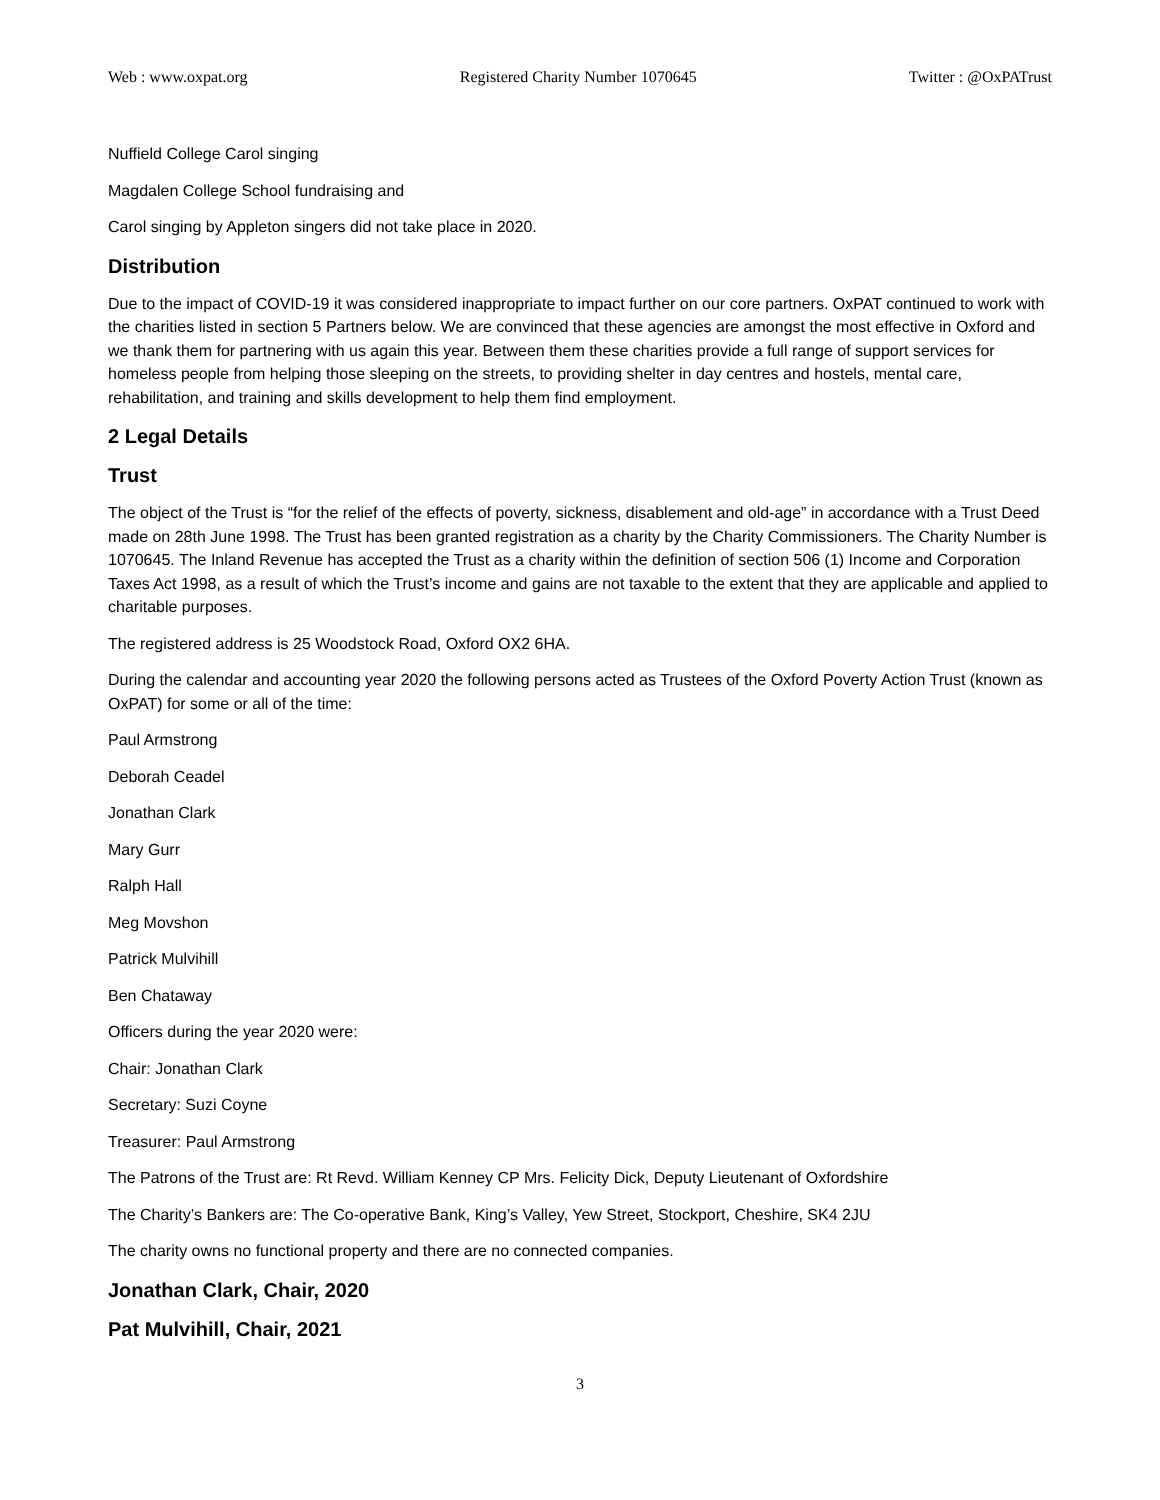Web : www.oxpat.org Registered Charity Number 1070645 Twitter : @OxPATrust
Nuffield College Carol singing
Magdalen College School fundraising and
Carol singing by Appleton singers did not take place in 2020.
Distribution
Due to the impact of COVID-19 it was considered inappropriate to impact further on our core partners. OxPAT continued to work with the charities listed in section 5 Partners below. We are convinced that these agencies are amongst the most effective in Oxford and we thank them for partnering with us again this year. Between them these charities provide a full range of support services for homeless people from helping those sleeping on the streets, to providing shelter in day centres and hostels, mental care, rehabilitation, and training and skills development to help them find employment.
2 Legal Details
Trust
The object of the Trust is “for the relief of the effects of poverty, sickness, disablement and old-age” in accordance with a Trust Deed made on 28th June 1998. The Trust has been granted registration as a charity by the Charity Commissioners. The Charity Number is 1070645. The Inland Revenue has accepted the Trust as a charity within the definition of section 506 (1) Income and Corporation Taxes Act 1998, as a result of which the Trust’s income and gains are not taxable to the extent that they are applicable and applied to charitable purposes.
The registered address is 25 Woodstock Road, Oxford OX2 6HA.
During the calendar and accounting year 2020 the following persons acted as Trustees of the Oxford Poverty Action Trust (known as OxPAT) for some or all of the time:
Paul Armstrong
Deborah Ceadel
Jonathan Clark
Mary Gurr
Ralph Hall
Meg Movshon
Patrick Mulvihill
Ben Chataway
Officers during the year 2020 were:
Chair: Jonathan Clark
Secretary: Suzi Coyne
Treasurer: Paul Armstrong
The Patrons of the Trust are: Rt Revd. William Kenney CP Mrs. Felicity Dick, Deputy Lieutenant of Oxfordshire
The Charity’s Bankers are: The Co-operative Bank, King’s Valley, Yew Street, Stockport, Cheshire, SK4 2JU
The charity owns no functional property and there are no connected companies.
Jonathan Clark, Chair, 2020
Pat Mulvihill, Chair, 2021
3